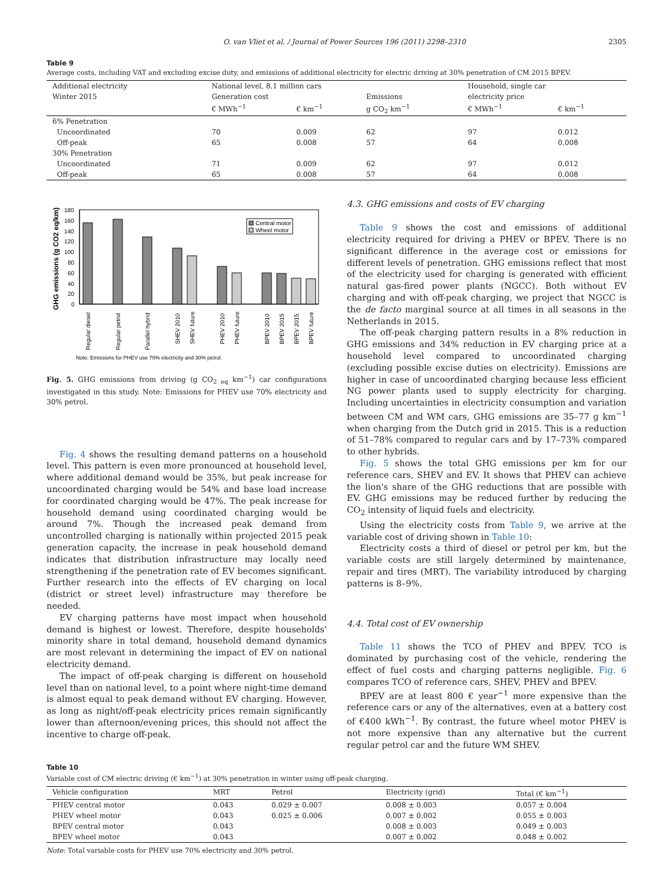O. van Vliet et al. / Journal of Power Sources 196 (2011) 2298–2310 2305
Table 9
Average costs, including VAT and excluding excise duty, and emissions of additional electricity for electric driving at 30% penetration of CM 2015 BPEV.
| Additional electricity | National level, 8.1 million cars | | | Household, single car | |
| --- | --- | --- | --- | --- | --- |
| Winter 2015 | Generation cost | | Emissions | electricity price | |
| | € MWh<sup>−1</sup> | € km<sup>−1</sup> | g CO<sub>2</sub> km<sup>−1</sup> | € MWh<sup>−1</sup> | € km<sup>−1</sup> |
| 6% Penetration | | | | | |
| Uncoordinated | 70 | 0.009 | 62 | 97 | 0.012 |
| Off-peak | 65 | 0.008 | 57 | 64 | 0.008 |
| 30% Penetration | | | | | |
| Uncoordinated | 71 | 0.009 | 62 | 97 | 0.012 |
| Off-peak | 65 | 0.008 | 57 | 64 | 0.008 |
GHG emissions (g CO2 eq/km)
180
160
140
120
100
80
60
40
20
0
Central motor
Wheel motor
Regular diesel
Regular petrol
Parallel hybrid
SHEV 2010
SHEV future
PHEV 2010
PHEV future
BPEV 2010
BPEV 2015
BPEV 2015
BPEV future
Note: Emissions for PHEV use 70% electricity and 30% petrol.
Fig. 5. GHG emissions from driving (g CO<sub>2 eq</sub> km<sup>−1</sup>) car configurations investigated in this study. Note: Emissions for PHEV use 70% electricity and 30% petrol.
Fig. 4 shows the resulting demand patterns on a household level. This pattern is even more pronounced at household level, where additional demand would be 35%, but peak increase for uncoordinated charging would be 54% and base load increase for coordinated charging would be 47%. The peak increase for household demand using coordinated charging would be around 7%. Though the increased peak demand from uncontrolled charging is nationally within projected 2015 peak generation capacity, the increase in peak household demand indicates that distribution infrastructure may locally need strengthening if the penetration rate of EV becomes significant. Further research into the effects of EV charging on local (district or street level) infrastructure may therefore be needed.
EV charging patterns have most impact when household demand is highest or lowest. Therefore, despite households' minority share in total demand, household demand dynamics are most relevant in determining the impact of EV on national electricity demand.
The impact of off-peak charging is different on household level than on national level, to a point where night-time demand is almost equal to peak demand without EV charging. However, as long as night/off-peak electricity prices remain significantly lower than afternoon/evening prices, this should not affect the incentive to charge off-peak.
4.3. GHG emissions and costs of EV charging
Table 9 shows the cost and emissions of additional electricity required for driving a PHEV or BPEV. There is no significant difference in the average cost or emissions for different levels of penetration. GHG emissions reflect that most of the electricity used for charging is generated with efficient natural gas-fired power plants (NGCC). Both without EV charging and with off-peak charging, we project that NGCC is the de facto marginal source at all times in all seasons in the Netherlands in 2015.
The off-peak charging pattern results in a 8% reduction in GHG emissions and 34% reduction in EV charging price at a household level compared to uncoordinated charging (excluding possible excise duties on electricity). Emissions are higher in case of uncoordinated charging because less efficient NG power plants used to supply electricity for charging. Including uncertainties in electricity consumption and variation between CM and WM cars, GHG emissions are 35–77 g km<sup>−1</sup> when charging from the Dutch grid in 2015. This is a reduction of 51–78% compared to regular cars and by 17–73% compared to other hybrids.
Fig. 5 shows the total GHG emissions per km for our reference cars, SHEV and EV. It shows that PHEV can achieve the lion's share of the GHG reductions that are possible with EV. GHG emissions may be reduced further by reducing the CO<sub>2</sub> intensity of liquid fuels and electricity.
Using the electricity costs from Table 9, we arrive at the variable cost of driving shown in Table 10:
Electricity costs a third of diesel or petrol per km, but the variable costs are still largely determined by maintenance, repair and tires (MRT). The variability introduced by charging patterns is 8–9%.
4.4. Total cost of EV ownership
Table 11 shows the TCO of PHEV and BPEV. TCO is dominated by purchasing cost of the vehicle, rendering the effect of fuel costs and charging patterns negligible. Fig. 6 compares TCO of reference cars, SHEV, PHEV and BPEV.
BPEV are at least 800 € year<sup>−1</sup> more expensive than the reference cars or any of the alternatives, even at a battery cost of €400 kWh<sup>−1</sup>. By contrast, the future wheel motor PHEV is not more expensive than any alternative but the current regular petrol car and the future WM SHEV.
Table 10
Variable cost of CM electric driving (€ km<sup>−1</sup>) at 30% penetration in winter using off-peak charging.
| Vehicle configuration | MRT | Petrol | Electricity (grid) | Total (€ km<sup>−1</sup>) |
| --- | --- | --- | --- | --- |
| PHEV central motor | 0.043 | 0.029 ± 0.007 | 0.008 ± 0.003 | 0.057 ± 0.004 |
| PHEV wheel motor | 0.043 | 0.025 ± 0.006 | 0.007 ± 0.002 | 0.055 ± 0.003 |
| BPEV central motor | 0.043 | | 0.008 ± 0.003 | 0.049 ± 0.003 |
| BPEV wheel motor | 0.043 | | 0.007 ± 0.002 | 0.048 ± 0.002 |
Note: Total variable costs for PHEV use 70% electricity and 30% petrol.